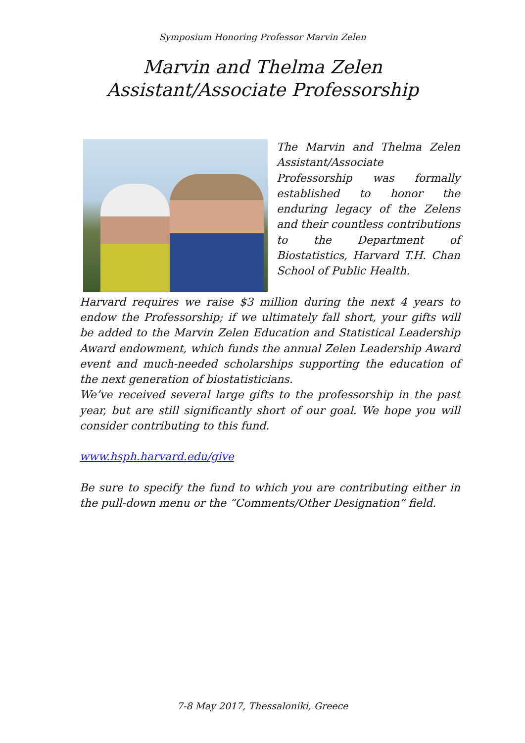Symposium Honoring Professor Marvin Zelen
Marvin and Thelma Zelen Assistant/Associate Professorship
The Marvin and Thelma Zelen Assistant/Associate Professorship was formally established to honor the enduring legacy of the Zelens and their countless contributions to the Department of Biostatistics, Harvard T.H. Chan School of Public Health.
Harvard requires we raise $3 million during the next 4 years to endow the Professorship; if we ultimately fall short, your gifts will be added to the Marvin Zelen Education and Statistical Leadership Award endowment, which funds the annual Zelen Leadership Award event and much-needed scholarships supporting the education of the next generation of biostatisticians.
We’ve received several large gifts to the professorship in the past year, but are still significantly short of our goal. We hope you will consider contributing to this fund.
www.hsph.harvard.edu/give
Be sure to specify the fund to which you are contributing either in the pull-down menu or the “Comments/Other Designation” field.
7-8 May 2017, Thessaloniki, Greece